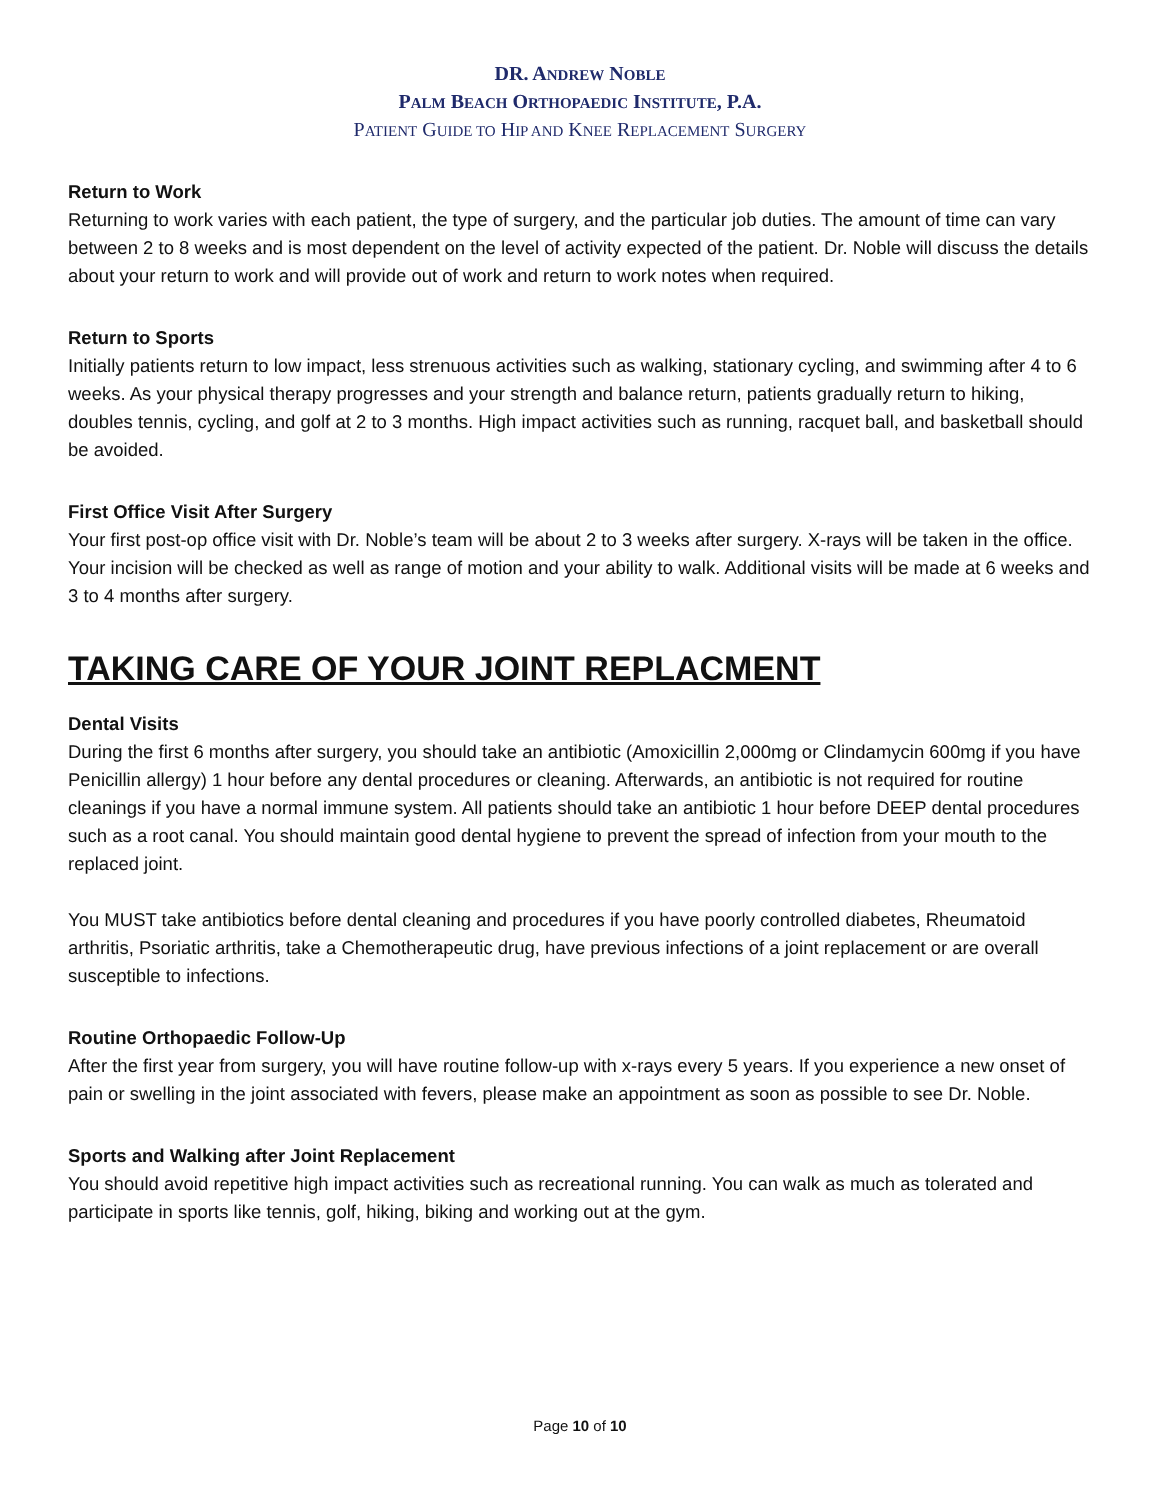DR. ANDREW NOBLE
PALM BEACH ORTHOPAEDIC INSTITUTE, P.A.
PATIENT GUIDE TO HIP AND KNEE REPLACEMENT SURGERY
Return to Work
Returning to work varies with each patient, the type of surgery, and the particular job duties. The amount of time can vary between 2 to 8 weeks and is most dependent on the level of activity expected of the patient. Dr. Noble will discuss the details about your return to work and will provide out of work and return to work notes when required.
Return to Sports
Initially patients return to low impact, less strenuous activities such as walking, stationary cycling, and swimming after 4 to 6 weeks. As your physical therapy progresses and your strength and balance return, patients gradually return to hiking, doubles tennis, cycling, and golf at 2 to 3 months. High impact activities such as running, racquet ball, and basketball should be avoided.
First Office Visit After Surgery
Your first post-op office visit with Dr. Noble’s team will be about 2 to 3 weeks after surgery. X-rays will be taken in the office. Your incision will be checked as well as range of motion and your ability to walk. Additional visits will be made at 6 weeks and 3 to 4 months after surgery.
TAKING CARE OF YOUR JOINT REPLACMENT
Dental Visits
During the first 6 months after surgery, you should take an antibiotic (Amoxicillin 2,000mg or Clindamycin 600mg if you have Penicillin allergy) 1 hour before any dental procedures or cleaning. Afterwards, an antibiotic is not required for routine cleanings if you have a normal immune system. All patients should take an antibiotic 1 hour before DEEP dental procedures such as a root canal. You should maintain good dental hygiene to prevent the spread of infection from your mouth to the replaced joint.
You MUST take antibiotics before dental cleaning and procedures if you have poorly controlled diabetes, Rheumatoid arthritis, Psoriatic arthritis, take a Chemotherapeutic drug, have previous infections of a joint replacement or are overall susceptible to infections.
Routine Orthopaedic Follow-Up
After the first year from surgery, you will have routine follow-up with x-rays every 5 years. If you experience a new onset of pain or swelling in the joint associated with fevers, please make an appointment as soon as possible to see Dr. Noble.
Sports and Walking after Joint Replacement
You should avoid repetitive high impact activities such as recreational running. You can walk as much as tolerated and participate in sports like tennis, golf, hiking, biking and working out at the gym.
Page 10 of 10